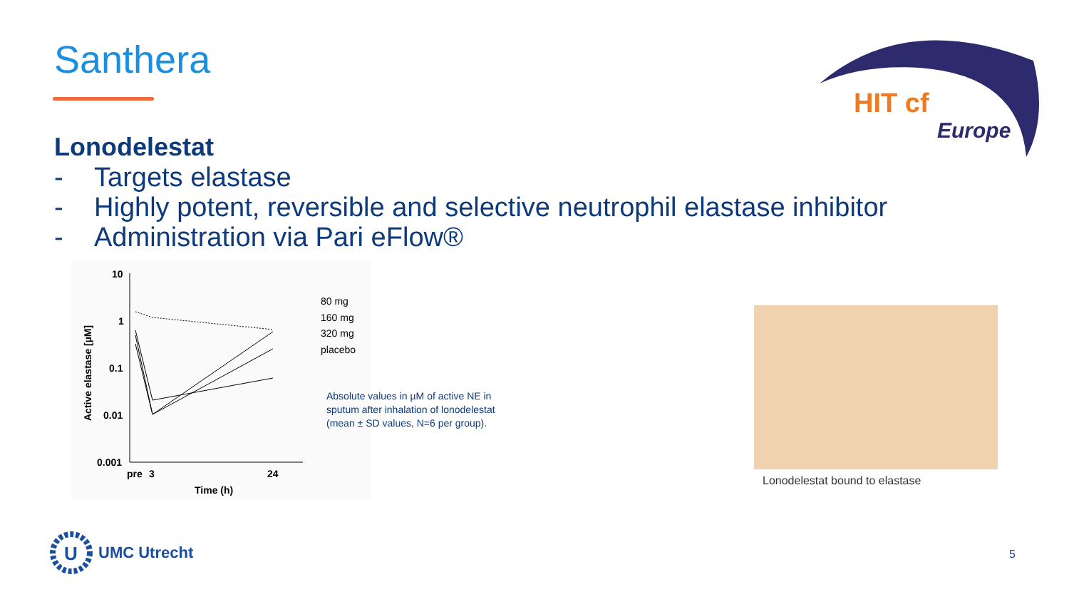Santhera
HIT cf
Europe
Lonodelestat
- Targets elastase
- Highly potent, reversible and selective neutrophil elastase inhibitor
- Administration via Pari eFlow®
10
1
0.1
0.01
0.001
pre
3
24
Time (h)
Active elastase [µM]
80 mg
160 mg
320 mg
placebo
Absolute values in µM of active NE in sputum after inhalation of lonodelestat (mean ± SD values, N=6 per group).
Lonodelestat bound to elastase
U
UMC Utrecht
5